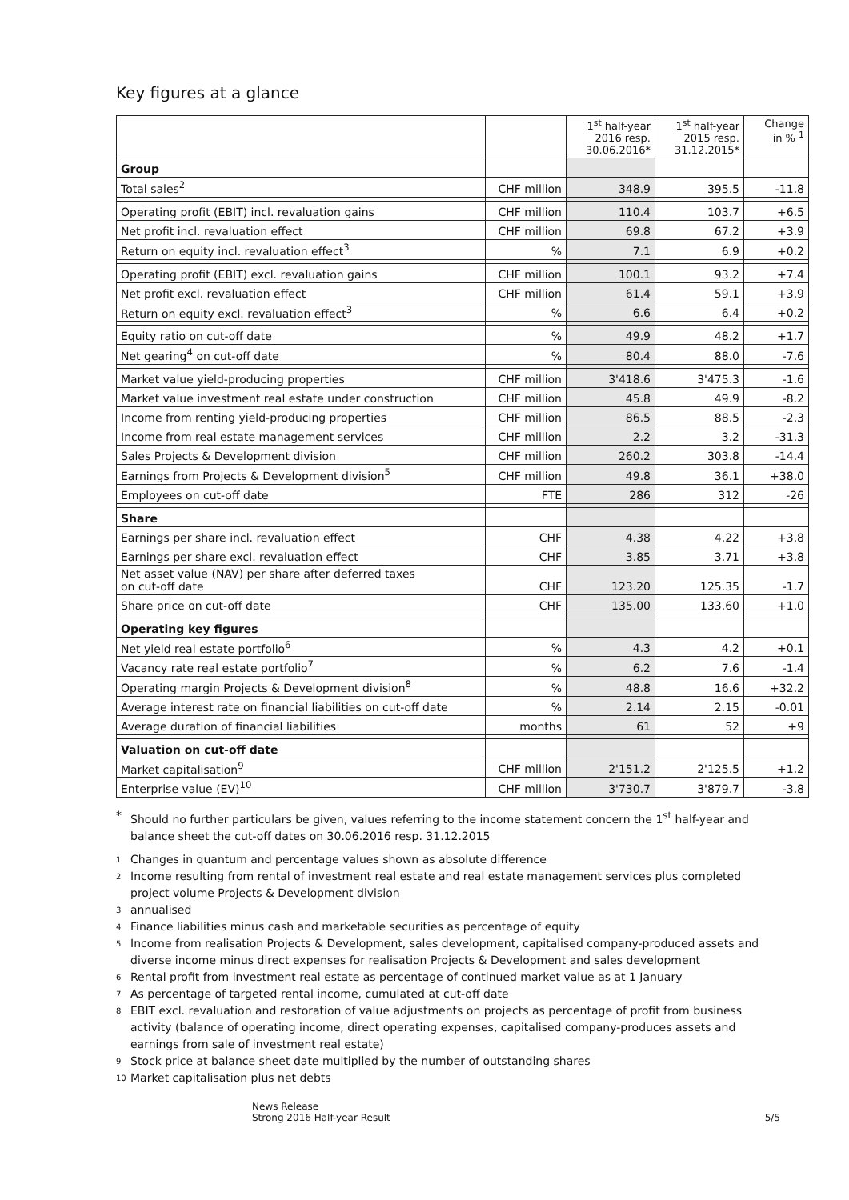Key figures at a glance
| | | 1<sup>st</sup> half-year 2016 resp. 30.06.2016* | 1<sup>st</sup> half-year 2015 resp. 31.12.2015* | Change in % <sup>1</sup> |
| --- | --- | --- | --- | --- |
| Group | | | | |
| Total sales<sup>2</sup> | CHF million | 348.9 | 395.5 | -11.8 |
| Operating profit (EBIT) incl. revaluation gains | CHF million | 110.4 | 103.7 | +6.5 |
| Net profit incl. revaluation effect | CHF million | 69.8 | 67.2 | +3.9 |
| Return on equity incl. revaluation effect<sup>3</sup> | % | 7.1 | 6.9 | +0.2 |
| Operating profit (EBIT) excl. revaluation gains | CHF million | 100.1 | 93.2 | +7.4 |
| Net profit excl. revaluation effect | CHF million | 61.4 | 59.1 | +3.9 |
| Return on equity excl. revaluation effect<sup>3</sup> | % | 6.6 | 6.4 | +0.2 |
| Equity ratio on cut-off date | % | 49.9 | 48.2 | +1.7 |
| Net gearing<sup>4</sup> on cut-off date | % | 80.4 | 88.0 | -7.6 |
| Market value yield-producing properties | CHF million | 3'418.6 | 3'475.3 | -1.6 |
| Market value investment real estate under construction | CHF million | 45.8 | 49.9 | -8.2 |
| Income from renting yield-producing properties | CHF million | 86.5 | 88.5 | -2.3 |
| Income from real estate management services | CHF million | 2.2 | 3.2 | -31.3 |
| Sales Projects & Development division | CHF million | 260.2 | 303.8 | -14.4 |
| Earnings from Projects & Development division<sup>5</sup> | CHF million | 49.8 | 36.1 | +38.0 |
| Employees on cut-off date | FTE | 286 | 312 | -26 |
| Share | | | | |
| Earnings per share incl. revaluation effect | CHF | 4.38 | 4.22 | +3.8 |
| Earnings per share excl. revaluation effect | CHF | 3.85 | 3.71 | +3.8 |
| Net asset value (NAV) per share after deferred taxes on cut-off date | CHF | 123.20 | 125.35 | -1.7 |
| Share price on cut-off date | CHF | 135.00 | 133.60 | +1.0 |
| Operating key figures | | | | |
| Net yield real estate portfolio<sup>6</sup> | % | 4.3 | 4.2 | +0.1 |
| Vacancy rate real estate portfolio<sup>7</sup> | % | 6.2 | 7.6 | -1.4 |
| Operating margin Projects & Development division<sup>8</sup> | % | 48.8 | 16.6 | +32.2 |
| Average interest rate on financial liabilities on cut-off date | % | 2.14 | 2.15 | -0.01 |
| Average duration of financial liabilities | months | 61 | 52 | +9 |
| Valuation on cut-off date | | | | |
| Market capitalisation<sup>9</sup> | CHF million | 2'151.2 | 2'125.5 | +1.2 |
| Enterprise value (EV)<sup>10</sup> | CHF million | 3'730.7 | 3'879.7 | -3.8 |
* Should no further particulars be given, values referring to the income statement concern the 1<sup>st</sup> half-year and balance sheet the cut-off dates on 30.06.2016 resp. 31.12.2015
1 Changes in quantum and percentage values shown as absolute difference
2 Income resulting from rental of investment real estate and real estate management services plus completed project volume Projects & Development division
3 annualised
4 Finance liabilities minus cash and marketable securities as percentage of equity
5 Income from realisation Projects & Development, sales development, capitalised company-produced assets and diverse income minus direct expenses for realisation Projects & Development and sales development
6 Rental profit from investment real estate as percentage of continued market value as at 1 January
7 As percentage of targeted rental income, cumulated at cut-off date
8 EBIT excl. revaluation and restoration of value adjustments on projects as percentage of profit from business activity (balance of operating income, direct operating expenses, capitalised company-produces assets and earnings from sale of investment real estate)
9 Stock price at balance sheet date multiplied by the number of outstanding shares
10 Market capitalisation plus net debts
News Release
Strong 2016 Half-year Result
5/5